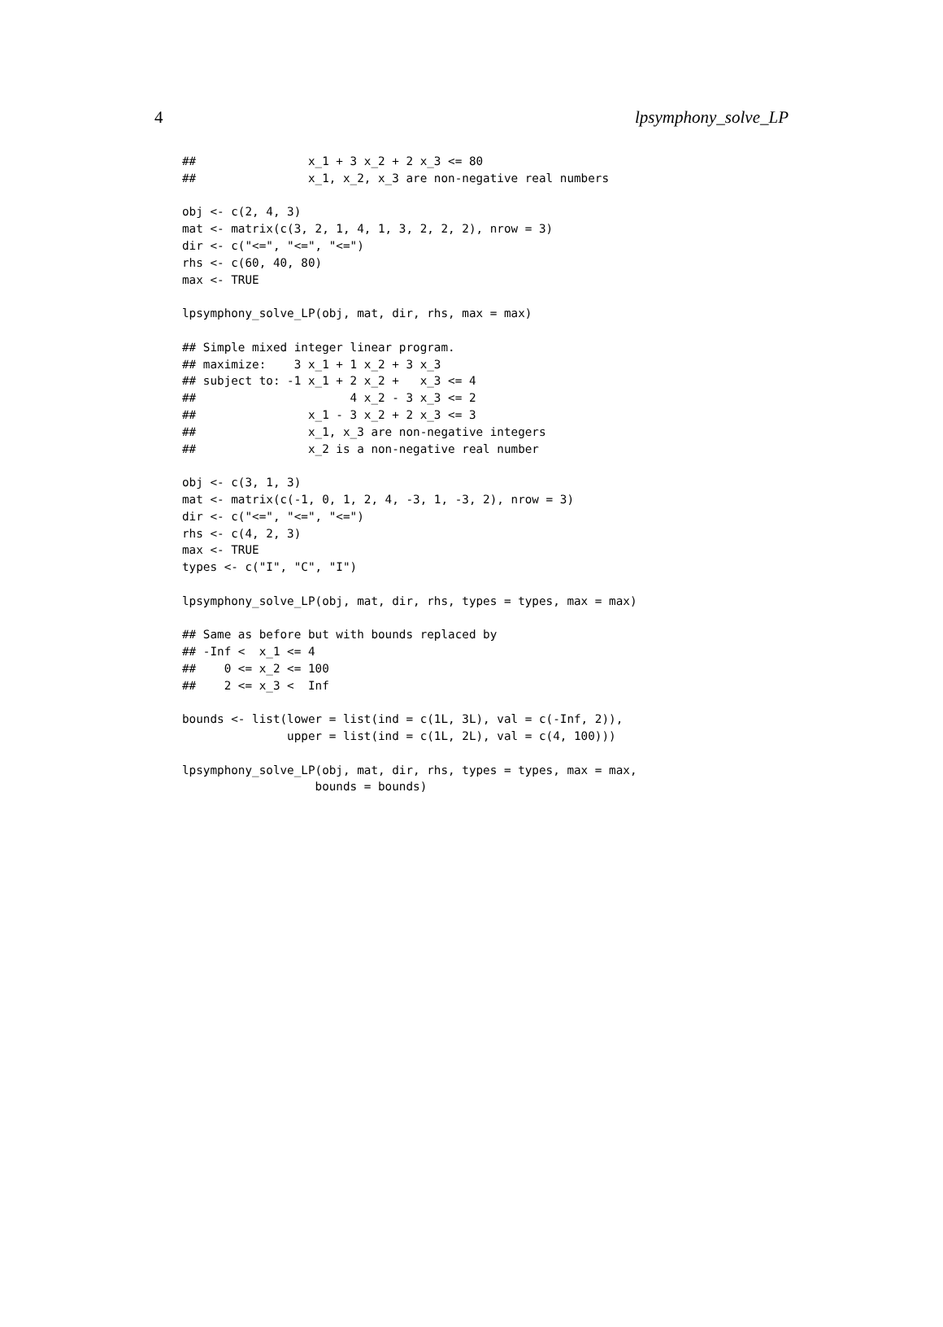4 lpsymphony_solve_LP
##                x_1 + 3 x_2 + 2 x_3 <= 80
##                x_1, x_2, x_3 are non-negative real numbers

obj <- c(2, 4, 3)
mat <- matrix(c(3, 2, 1, 4, 1, 3, 2, 2, 2), nrow = 3)
dir <- c("<=", "<=", "<=")
rhs <- c(60, 40, 80)
max <- TRUE

lpsymphony_solve_LP(obj, mat, dir, rhs, max = max)

## Simple mixed integer linear program.
## maximize:    3 x_1 + 1 x_2 + 3 x_3
## subject to: -1 x_1 + 2 x_2 +   x_3 <= 4
##                      4 x_2 - 3 x_3 <= 2
##                x_1 - 3 x_2 + 2 x_3 <= 3
##                x_1, x_3 are non-negative integers
##                x_2 is a non-negative real number

obj <- c(3, 1, 3)
mat <- matrix(c(-1, 0, 1, 2, 4, -3, 1, -3, 2), nrow = 3)
dir <- c("<=", "<=", "<=")
rhs <- c(4, 2, 3)
max <- TRUE
types <- c("I", "C", "I")

lpsymphony_solve_LP(obj, mat, dir, rhs, types = types, max = max)

## Same as before but with bounds replaced by
## -Inf <  x_1 <= 4
##    0 <= x_2 <= 100
##    2 <= x_3 <  Inf

bounds <- list(lower = list(ind = c(1L, 3L), val = c(-Inf, 2)),
               upper = list(ind = c(1L, 2L), val = c(4, 100)))

lpsymphony_solve_LP(obj, mat, dir, rhs, types = types, max = max,
                   bounds = bounds)